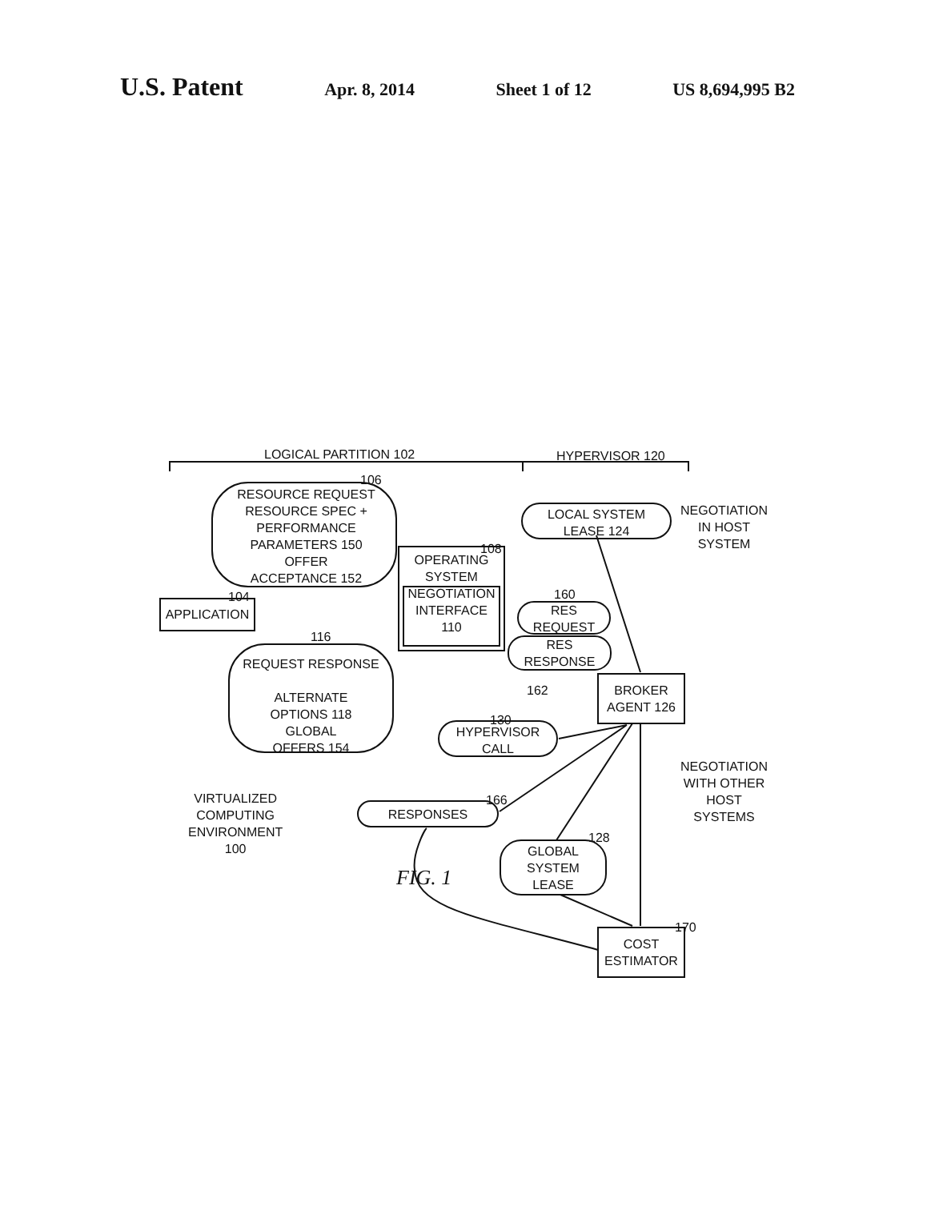U.S. Patent Apr. 8, 2014 Sheet 1 of 12 US 8,694,995 B2
LOGICAL PARTITION 102 HYPERVISOR 120
106
RESOURCE REQUEST
RESOURCE SPEC +
PERFORMANCE
PARAMETERS 150
OFFER
ACCEPTANCE 152
108
OPERATING
SYSTEM
NEGOTIATION
INTERFACE
110
LOCAL SYSTEM
LEASE 124
NEGOTIATION
IN HOST
SYSTEM
104
APPLICATION
160
RES
REQUEST
RES
RESPONSE
116
REQUEST RESPONSE
ALTERNATE
OPTIONS 118
GLOBAL
OFFERS 154
162
BROKER
AGENT 126
130
HYPERVISOR
CALL
NEGOTIATION
WITH OTHER
HOST
SYSTEMS
VIRTUALIZED
COMPUTING
ENVIRONMENT
100
166
RESPONSES
128
GLOBAL
SYSTEM
LEASE
170
COST
ESTIMATOR
FIG. 1